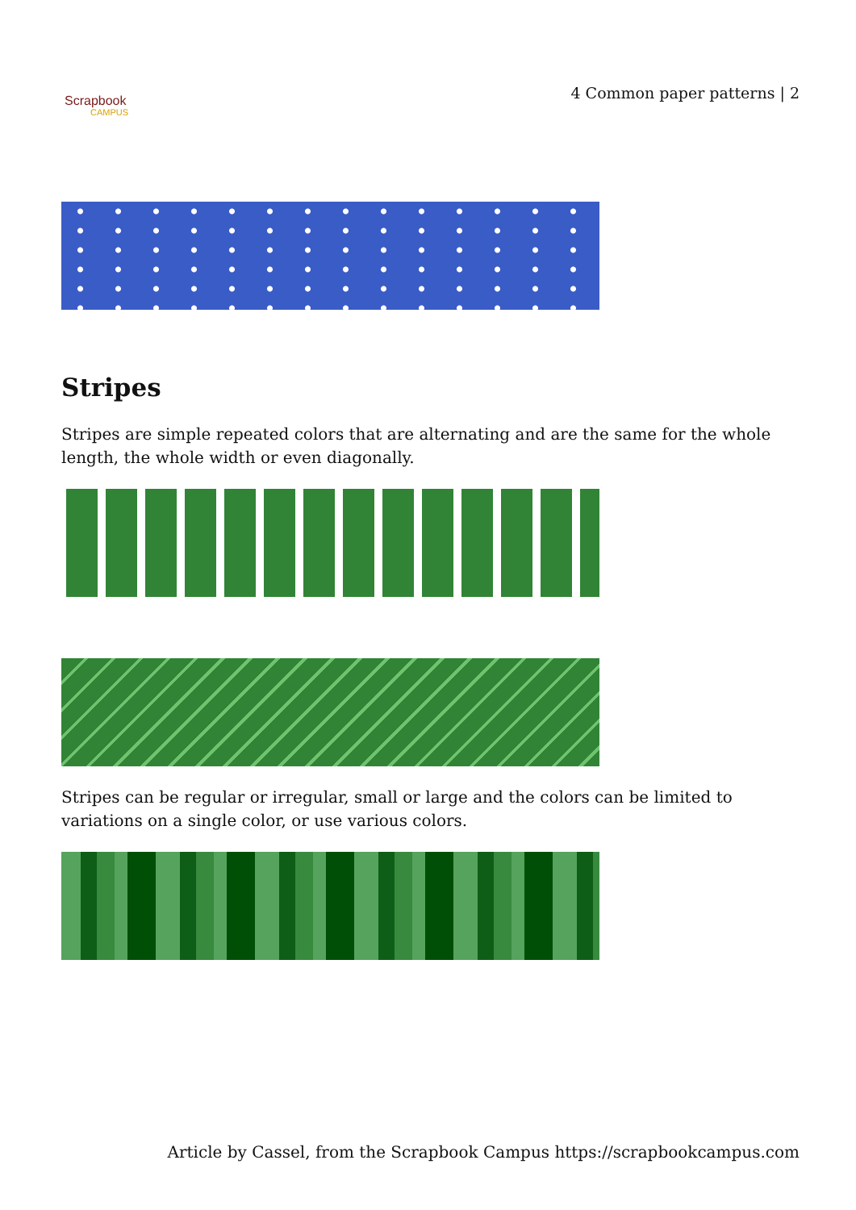Scrapbook
CAMPUS
4 Common paper patterns | 2
Stripes
Stripes are simple repeated colors that are alternating and are the same for the whole length, the whole width or even diagonally.
Stripes can be regular or irregular, small or large and the colors can be limited to variations on a single color, or use various colors.
Article by Cassel, from the Scrapbook Campus https://scrapbookcampus.com